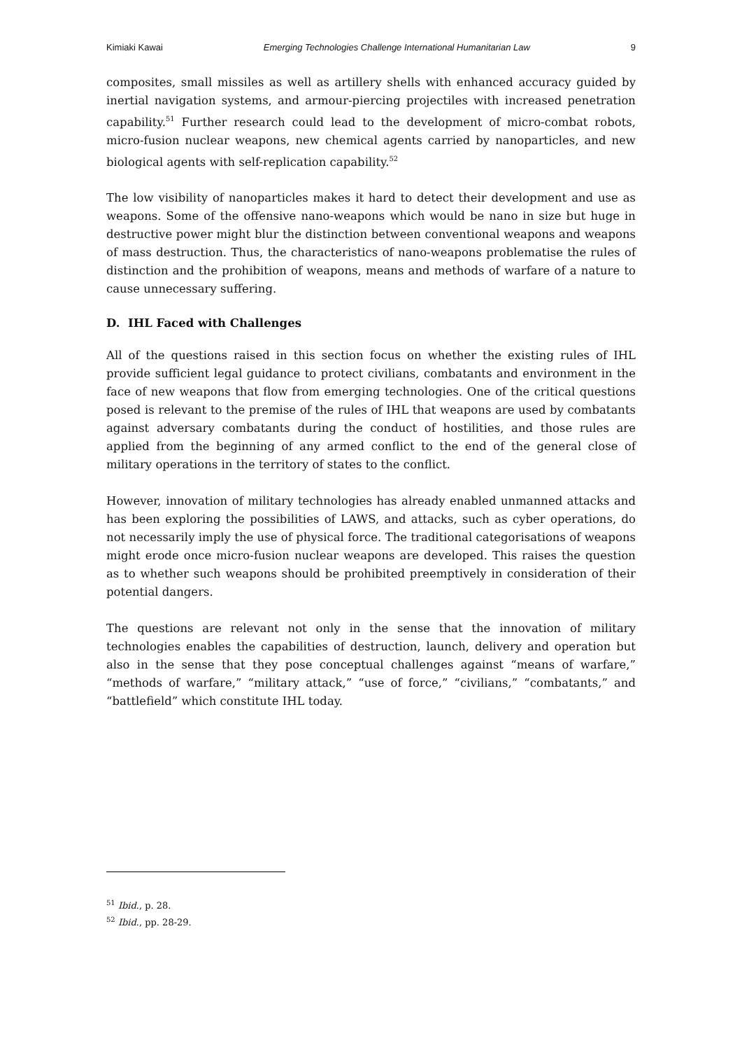Kimiaki Kawai Emerging Technologies Challenge International Humanitarian Law 9
composites, small missiles as well as artillery shells with enhanced accuracy guided by inertial navigation systems, and armour-piercing projectiles with increased penetration capability.<sup>51</sup> Further research could lead to the development of micro-combat robots, micro-fusion nuclear weapons, new chemical agents carried by nanoparticles, and new biological agents with self-replication capability.<sup>52</sup>
The low visibility of nanoparticles makes it hard to detect their development and use as weapons. Some of the offensive nano-weapons which would be nano in size but huge in destructive power might blur the distinction between conventional weapons and weapons of mass destruction. Thus, the characteristics of nano-weapons problematise the rules of distinction and the prohibition of weapons, means and methods of warfare of a nature to cause unnecessary suffering.
D. IHL Faced with Challenges
All of the questions raised in this section focus on whether the existing rules of IHL provide sufficient legal guidance to protect civilians, combatants and environment in the face of new weapons that flow from emerging technologies. One of the critical questions posed is relevant to the premise of the rules of IHL that weapons are used by combatants against adversary combatants during the conduct of hostilities, and those rules are applied from the beginning of any armed conflict to the end of the general close of military operations in the territory of states to the conflict.
However, innovation of military technologies has already enabled unmanned attacks and has been exploring the possibilities of LAWS, and attacks, such as cyber operations, do not necessarily imply the use of physical force. The traditional categorisations of weapons might erode once micro-fusion nuclear weapons are developed. This raises the question as to whether such weapons should be prohibited preemptively in consideration of their potential dangers.
The questions are relevant not only in the sense that the innovation of military technologies enables the capabilities of destruction, launch, delivery and operation but also in the sense that they pose conceptual challenges against “means of warfare,” “methods of warfare,” “military attack,” “use of force,” “civilians,” “combatants,” and “battlefield” which constitute IHL today.
<sup>51</sup> Ibid., p. 28.
<sup>52</sup> Ibid., pp. 28-29.